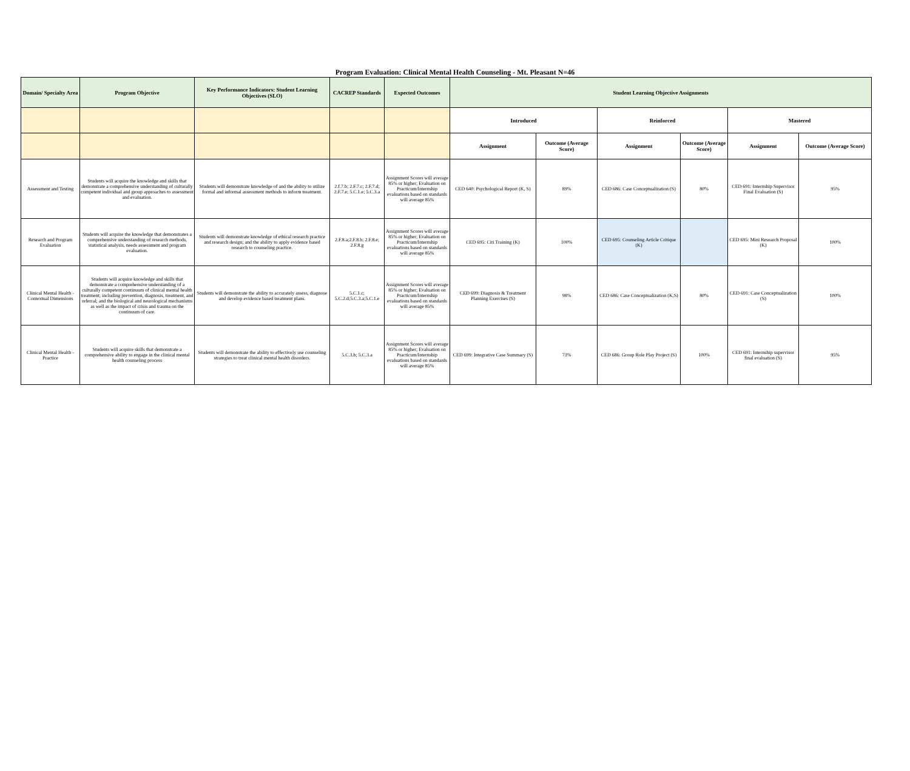Program Evaluation: Clinical Mental Health Counseling - Mt. Pleasant N=46
| Domain/ Specialty Area | Program Objective | Key Performance Indicators: Student Learning Objectives (SLO) | CACREP Standards | Expected Outcomes | Student Learning Objective Assignments | | | | | |
| --- | --- | --- | --- | --- | --- | --- | --- | --- | --- | --- |
| | | | | | Introduced | | Reinforced | | Mastered | |
| | | | | | Assignment | Outcome (Average Score) | Assignment | Outcome (Average Score) | Assignment | Outcome (Average Score) |
| Assessment and Testing | Students will acquire the knowledge and skills that demonstrate a comprehensive understanding of culturally competent individual and group approaches to assessment and evaluation. | Students will demonstrate knowledge of and the ability to utilize formal and informal assessment methods to inform treatment. | 2.f.7.b; 2.F.7.c; 2.F.7.d; 2.F.7.e; 5.C.1.e; 5.C.3.a | Assignment Scores will average 85% or higher; Evaluation on Practicum/Internship evaluations based on standards will average 85% | CED 640: Psychological Report (K, S) | 89% | CED 686: Case Conceptualization (S) | 80% | CED 691: Internship Supervisor Final Evaluation (S) | 95% |
| Research and Program Evaluation | Students will acquire the knowledge that demonstrates a comprehensive understanding of research methods, statistical analysis, needs assessment and program evaluation. | Students will demonstrate knowledge of ethical research practice and research design; and the ability to apply evidence based research to counseling practice. | 2.F.8.a;2.F.8.b; 2.F.8.e; 2.F.8.g | Assignment Scores will average 85% or higher; Evaluation on Practicum/Internship evaluations based on standards will average 85% | CED 695: Citi Training (K) | 100% | CED 695: Counseling Article Critique (K) | | CED 695: Mini Research Proposal (K) | 100% |
| Clinical Mental Health - Contextual Dimensions | Students will acquire knowledge and skills that demonstrate a comprehensive understanding of a culturally competent continuum of clinical mental health treatment; including prevention, diagnosis, treatment, and referral; and the biological and neurological mechanisms as well as the impact of crisis and trauma on the continuum of care. | Students will demonstrate the ability to accurately assess, diagnose and develop evidence based treatment plans. | 5.C.1.c; 5.C.2.d;5.C.3.a;5.C.1.e | Assignment Scores will average 85% or higher; Evaluation on Practicum/Internship evaluations based on standards will average 85% | CED 699: Diagnosis & Treatment Planning Exercises (S) | 98% | CED 686: Case Conceptualization (K,S) | 80% | CED 691: Case Conceptualization (S) | 100% |
| Clinical Mental Health - Practice | Students will acquire skills that demonstrate a comprehensive ability to engage in the clinical mental health counseling process | Students will demonstrate the ability to effectively use counseling strategies to treat clinical mental health disorders. | 5.C.3.b; 5.C.3.a | Assignment Scores will average 85% or higher; Evaluation on Practicum/Internship evaluations based on standards will average 85% | CED 699: Integrative Case Summary (S) | 73% | CED 686: Group Role Play Project (S) | 100% | CED 691: Internship supervisor final evaluation (S) | 95% |